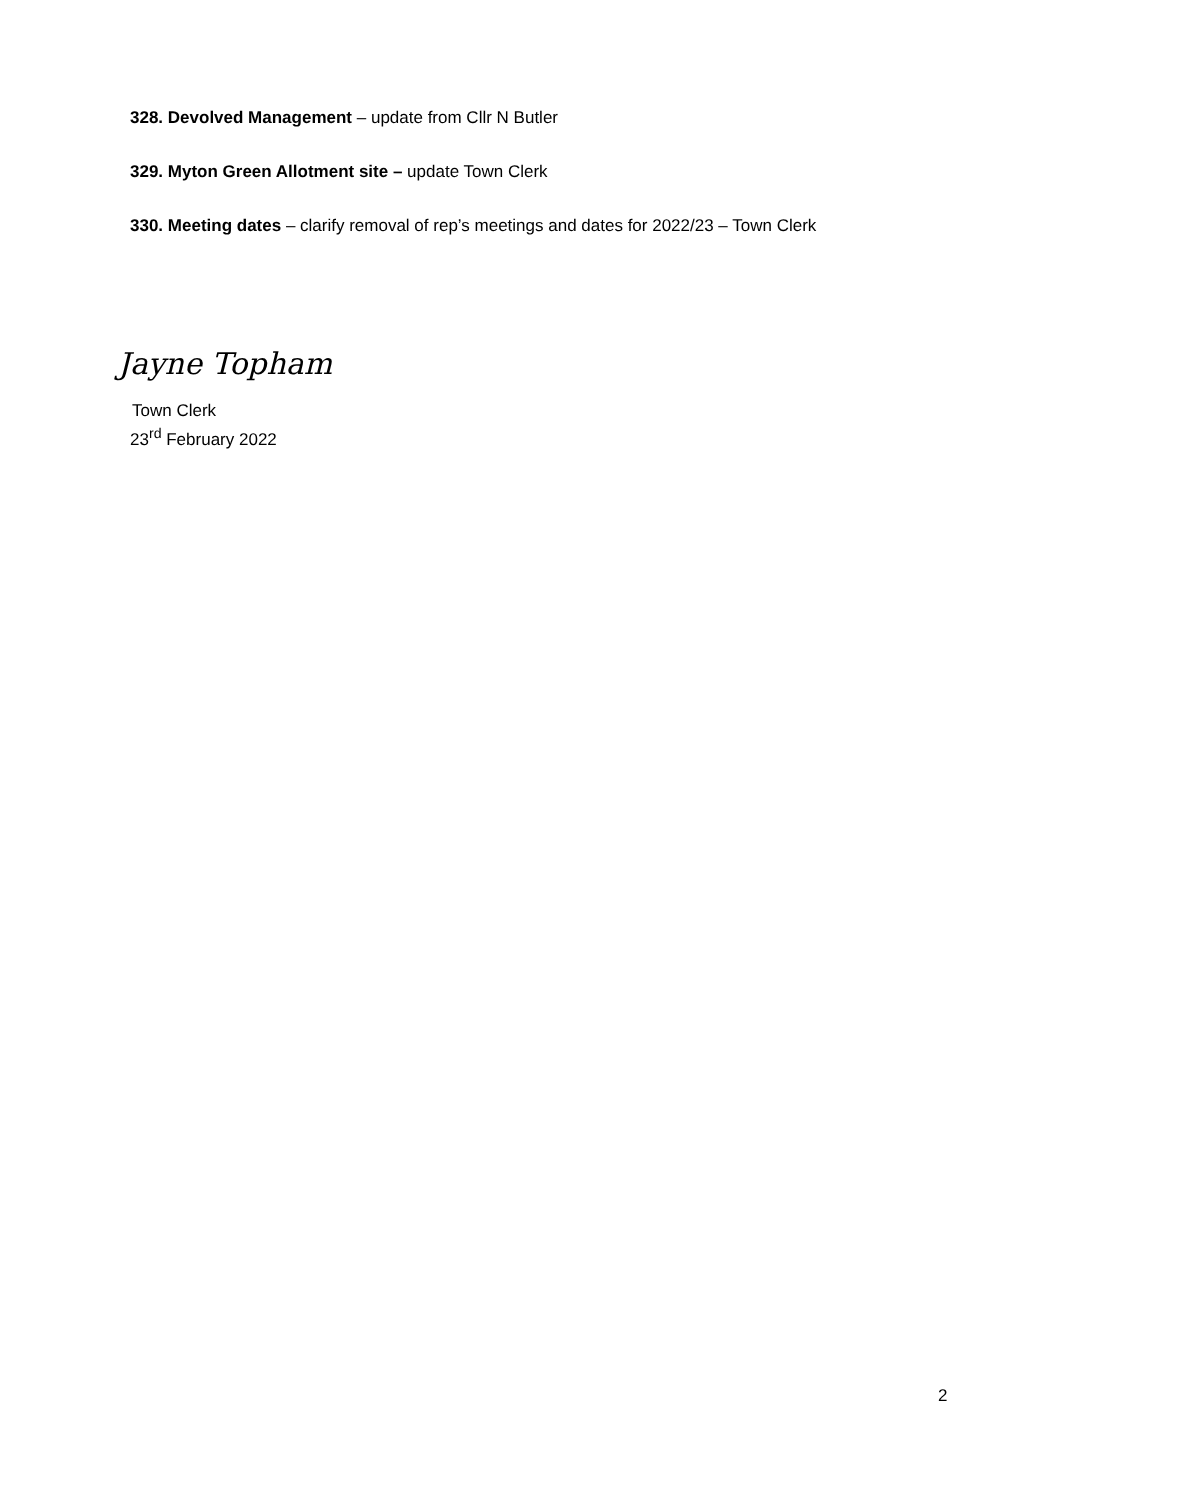328. Devolved Management – update from Cllr N Butler
329. Myton Green Allotment site – update Town Clerk
330. Meeting dates – clarify removal of rep’s meetings and dates for 2022/23 – Town Clerk
Jayne Topham
Town Clerk
23<sup>rd</sup> February 2022
2